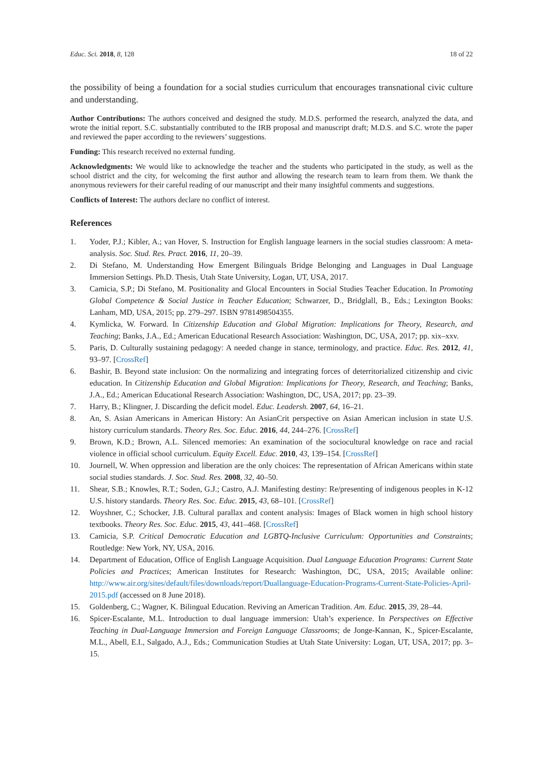Educ. Sci. 2018, 8, 128 18 of 22
the possibility of being a foundation for a social studies curriculum that encourages transnational civic culture and understanding.
Author Contributions: The authors conceived and designed the study. M.D.S. performed the research, analyzed the data, and wrote the initial report. S.C. substantially contributed to the IRB proposal and manuscript draft; M.D.S. and S.C. wrote the paper and reviewed the paper according to the reviewers’ suggestions.
Funding: This research received no external funding.
Acknowledgments: We would like to acknowledge the teacher and the students who participated in the study, as well as the school district and the city, for welcoming the first author and allowing the research team to learn from them. We thank the anonymous reviewers for their careful reading of our manuscript and their many insightful comments and suggestions.
Conflicts of Interest: The authors declare no conflict of interest.
References
1. Yoder, P.J.; Kibler, A.; van Hover, S. Instruction for English language learners in the social studies classroom: A meta-analysis. Soc. Stud. Res. Pract. 2016, 11, 20–39.
2. Di Stefano, M. Understanding How Emergent Bilinguals Bridge Belonging and Languages in Dual Language Immersion Settings. Ph.D. Thesis, Utah State University, Logan, UT, USA, 2017.
3. Camicia, S.P.; Di Stefano, M. Positionality and Glocal Encounters in Social Studies Teacher Education. In Promoting Global Competence & Social Justice in Teacher Education; Schwarzer, D., Bridglall, B., Eds.; Lexington Books: Lanham, MD, USA, 2015; pp. 279–297. ISBN 9781498504355.
4. Kymlicka, W. Forward. In Citizenship Education and Global Migration: Implications for Theory, Research, and Teaching; Banks, J.A., Ed.; American Educational Research Association: Washington, DC, USA, 2017; pp. xix–xxv.
5. Paris, D. Culturally sustaining pedagogy: A needed change in stance, terminology, and practice. Educ. Res. 2012, 41, 93–97. [CrossRef]
6. Bashir, B. Beyond state inclusion: On the normalizing and integrating forces of deterritorialized citizenship and civic education. In Citizenship Education and Global Migration: Implications for Theory, Research, and Teaching; Banks, J.A., Ed.; American Educational Research Association: Washington, DC, USA, 2017; pp. 23–39.
7. Harry, B.; Klingner, J. Discarding the deficit model. Educ. Leadersh. 2007, 64, 16–21.
8. An, S. Asian Americans in American History: An AsianCrit perspective on Asian American inclusion in state U.S. history curriculum standards. Theory Res. Soc. Educ. 2016, 44, 244–276. [CrossRef]
9. Brown, K.D.; Brown, A.L. Silenced memories: An examination of the sociocultural knowledge on race and racial violence in official school curriculum. Equity Excell. Educ. 2010, 43, 139–154. [CrossRef]
10. Journell, W. When oppression and liberation are the only choices: The representation of African Americans within state social studies standards. J. Soc. Stud. Res. 2008, 32, 40–50.
11. Shear, S.B.; Knowles, R.T.; Soden, G.J.; Castro, A.J. Manifesting destiny: Re/presenting of indigenous peoples in K-12 U.S. history standards. Theory Res. Soc. Educ. 2015, 43, 68–101. [CrossRef]
12. Woyshner, C.; Schocker, J.B. Cultural parallax and content analysis: Images of Black women in high school history textbooks. Theory Res. Soc. Educ. 2015, 43, 441–468. [CrossRef]
13. Camicia, S.P. Critical Democratic Education and LGBTQ-Inclusive Curriculum: Opportunities and Constraints; Routledge: New York, NY, USA, 2016.
14. Department of Education, Office of English Language Acquisition. Dual Language Education Programs: Current State Policies and Practices; American Institutes for Research: Washington, DC, USA, 2015; Available online: http://www.air.org/sites/default/files/downloads/report/Duallanguage-Education-Programs-Current-State-Policies-April-2015.pdf (accessed on 8 June 2018).
15. Goldenberg, C.; Wagner, K. Bilingual Education. Reviving an American Tradition. Am. Educ. 2015, 39, 28–44.
16. Spicer-Escalante, M.L. Introduction to dual language immersion: Utah’s experience. In Perspectives on Effective Teaching in Dual-Language Immersion and Foreign Language Classrooms; de Jonge-Kannan, K., Spicer-Escalante, M.L., Abell, E.I., Salgado, A.J., Eds.; Communication Studies at Utah State University: Logan, UT, USA, 2017; pp. 3–15.